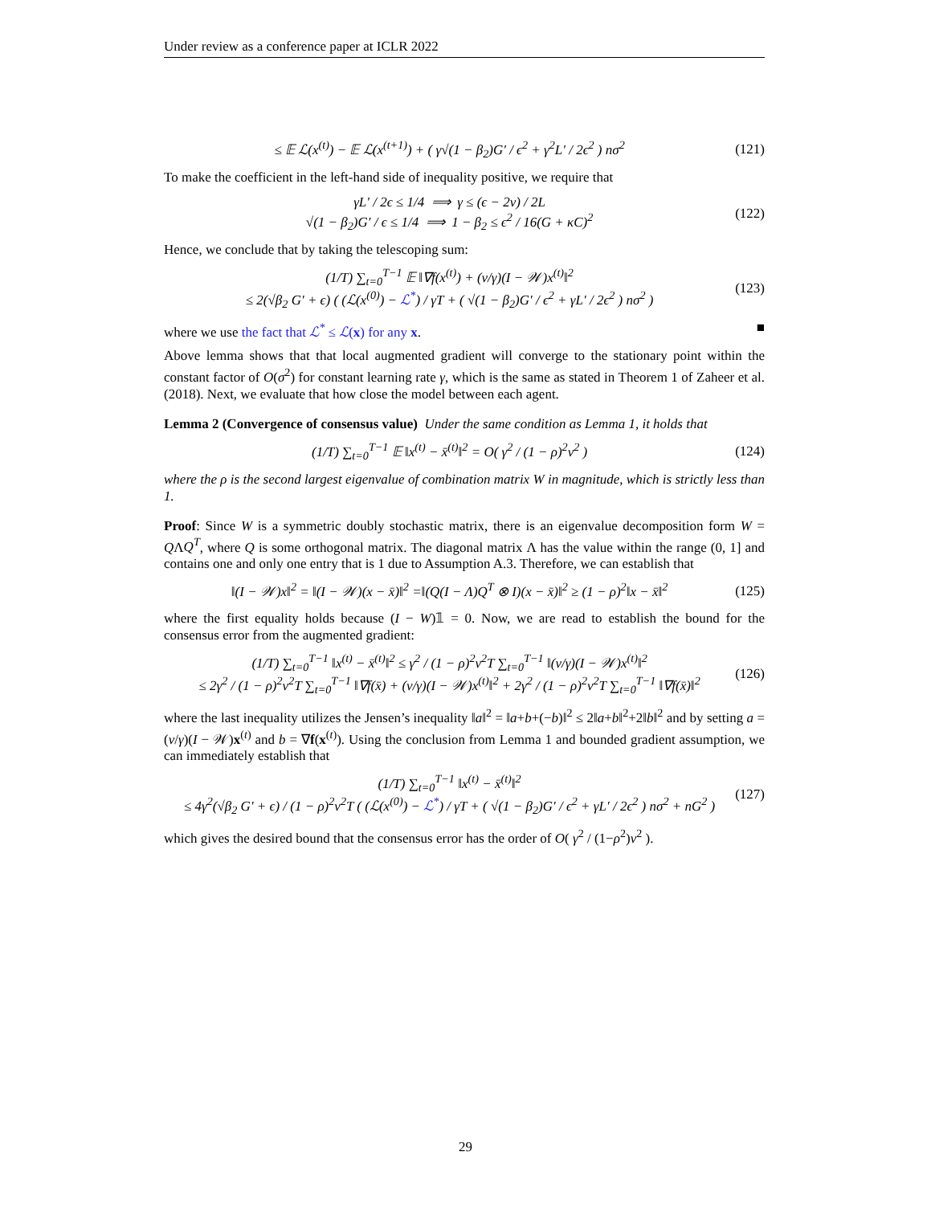Under review as a conference paper at ICLR 2022
≤ 𝔼 ℒ(x<sup>(t)</sup>) − 𝔼 ℒ(x<sup>(t+1)</sup>) + ( γ√(1 − β<sub>2</sub>)G′ / ϵ<sup>2</sup> + γ<sup>2</sup>L′ / 2ϵ<sup>2</sup> ) nσ<sup>2</sup> (121)
To make the coefficient in the left-hand side of inequality positive, we require that
γL′ / 2ϵ ≤ 1/4 ⟹ γ ≤ (ϵ − 2ν) / 2L
√(1 − β<sub>2</sub>)G′ / ϵ ≤ 1/4 ⟹ 1 − β<sub>2</sub> ≤ ϵ<sup>2</sup> / 16(G + κC)<sup>2</sup> (122)
Hence, we conclude that by taking the telescoping sum:
(1/T) ∑<sub>t=0</sub><sup>T−1</sup> 𝔼 ‖∇f(x<sup>(t)</sup>) + (ν/γ)(I − 𝒲)x<sup>(t)</sup>‖<sup>2</sup>
≤ 2(√β<sub>2</sub> G′ + ϵ) ( (ℒ(x<sup>(0)</sup>) − ℒ<sup>*</sup>) / γT + ( √(1 − β<sub>2</sub>)G′ / ϵ<sup>2</sup> + γL′ / 2ϵ<sup>2</sup> ) nσ<sup>2</sup> ) (123)
where we use the fact that ℒ<sup>*</sup> ≤ ℒ(x) for any x. ■
Above lemma shows that that local augmented gradient will converge to the stationary point within the constant factor of O(σ<sup>2</sup>) for constant learning rate γ, which is the same as stated in Theorem 1 of Zaheer et al. (2018). Next, we evaluate that how close the model between each agent.
Lemma 2 (Convergence of consensus value) Under the same condition as Lemma 1, it holds that
(1/T) ∑<sub>t=0</sub><sup>T−1</sup> 𝔼 ‖x<sup>(t)</sup> − x̄<sup>(t)</sup>‖<sup>2</sup> = O( γ<sup>2</sup> / (1 − ρ)<sup>2</sup>ν<sup>2</sup> ) (124)
where the ρ is the second largest eigenvalue of combination matrix W in magnitude, which is strictly less than 1.
Proof: Since W is a symmetric doubly stochastic matrix, there is an eigenvalue decomposition form W = QΛQ<sup>T</sup>, where Q is some orthogonal matrix. The diagonal matrix Λ has the value within the range (0, 1] and contains one and only one entry that is 1 due to Assumption A.3. Therefore, we can establish that
‖(I − 𝒲)x‖<sup>2</sup> = ‖(I − 𝒲)(x − x̄)‖<sup>2</sup> =‖(Q(I − Λ)Q<sup>T</sup> ⊗ I)(x − x̄)‖<sup>2</sup> ≥ (1 − ρ)<sup>2</sup>‖x − x̄‖<sup>2</sup> (125)
where the first equality holds because (I − W)𝟙 = 0. Now, we are read to establish the bound for the consensus error from the augmented gradient:
(1/T) ∑<sub>t=0</sub><sup>T−1</sup> ‖x<sup>(t)</sup> − x̄<sup>(t)</sup>‖<sup>2</sup> ≤ γ<sup>2</sup> / (1 − ρ)<sup>2</sup>ν<sup>2</sup>T ∑<sub>t=0</sub><sup>T−1</sup> ‖(ν/γ)(I − 𝒲)x<sup>(t)</sup>‖<sup>2</sup>
≤ 2γ<sup>2</sup> / (1 − ρ)<sup>2</sup>ν<sup>2</sup>T ∑<sub>t=0</sub><sup>T−1</sup> ‖∇f(x̄) + (ν/γ)(I − 𝒲)x<sup>(t)</sup>‖<sup>2</sup> + 2γ<sup>2</sup> / (1 − ρ)<sup>2</sup>ν<sup>2</sup>T ∑<sub>t=0</sub><sup>T−1</sup> ‖∇f(x̄)‖<sup>2</sup> (126)
where the last inequality utilizes the Jensen’s inequality ‖a‖<sup>2</sup> = ‖a+b+(−b)‖<sup>2</sup> ≤ 2‖a+b‖<sup>2</sup>+2‖b‖<sup>2</sup> and by setting a = (ν/γ)(I − 𝒲)x<sup>(t)</sup> and b = ∇f(x<sup>(t)</sup>). Using the conclusion from Lemma 1 and bounded gradient assumption, we can immediately establish that
(1/T) ∑<sub>t=0</sub><sup>T−1</sup> ‖x<sup>(t)</sup> − x̄<sup>(t)</sup>‖<sup>2</sup>
≤ 4γ<sup>2</sup>(√β<sub>2</sub> G′ + ϵ) / (1 − ρ)<sup>2</sup>ν<sup>2</sup>T ( (ℒ(x<sup>(0)</sup>) − ℒ<sup>*</sup>) / γT + ( √(1 − β<sub>2</sub>)G′ / ϵ<sup>2</sup> + γL′ / 2ϵ<sup>2</sup> ) nσ<sup>2</sup> + nG<sup>2</sup> ) (127)
which gives the desired bound that the consensus error has the order of O( γ<sup>2</sup> / (1−ρ<sup>2</sup>)ν<sup>2</sup> ).
29